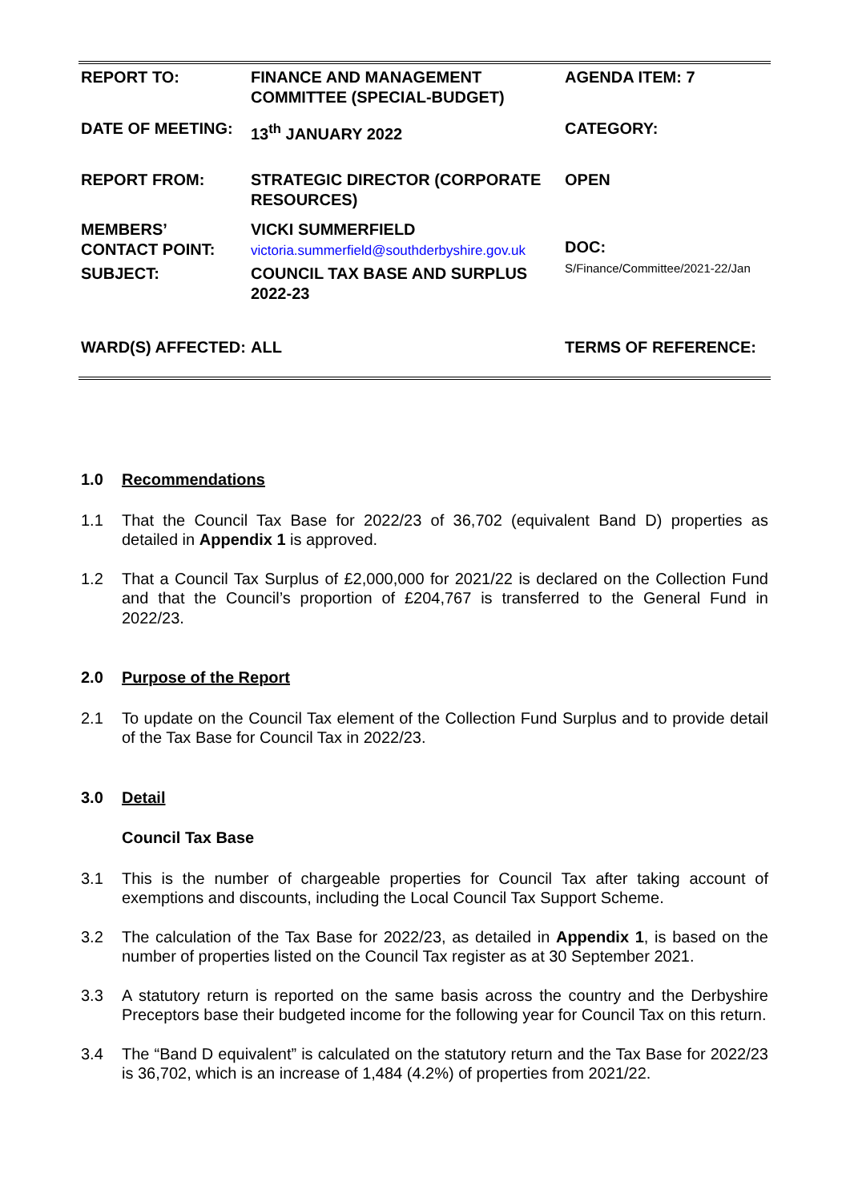| REPORT TO: | FINANCE AND MANAGEMENT COMMITTEE (SPECIAL-BUDGET) | AGENDA ITEM: 7 |
| DATE OF MEETING: | 13<sup>th</sup> JANUARY 2022 | CATEGORY: |
| REPORT FROM: | STRATEGIC DIRECTOR (CORPORATE RESOURCES) | OPEN |
| MEMBERS’ CONTACT POINT: | VICKI SUMMERFIELD victoria.summerfield@southderbyshire.gov.uk | DOC: S/Finance/Committee/2021-22/Jan |
| SUBJECT: | COUNCIL TAX BASE AND SURPLUS 2022-23 | |
| WARD(S) AFFECTED: | ALL | TERMS OF REFERENCE: |
1.0 Recommendations
1.1 That the Council Tax Base for 2022/23 of 36,702 (equivalent Band D) properties as detailed in Appendix 1 is approved.
1.2 That a Council Tax Surplus of £2,000,000 for 2021/22 is declared on the Collection Fund and that the Council’s proportion of £204,767 is transferred to the General Fund in 2022/23.
2.0 Purpose of the Report
2.1 To update on the Council Tax element of the Collection Fund Surplus and to provide detail of the Tax Base for Council Tax in 2022/23.
3.0 Detail
Council Tax Base
3.1 This is the number of chargeable properties for Council Tax after taking account of exemptions and discounts, including the Local Council Tax Support Scheme.
3.2 The calculation of the Tax Base for 2022/23, as detailed in Appendix 1, is based on the number of properties listed on the Council Tax register as at 30 September 2021.
3.3 A statutory return is reported on the same basis across the country and the Derbyshire Preceptors base their budgeted income for the following year for Council Tax on this return.
3.4 The “Band D equivalent” is calculated on the statutory return and the Tax Base for 2022/23 is 36,702, which is an increase of 1,484 (4.2%) of properties from 2021/22.